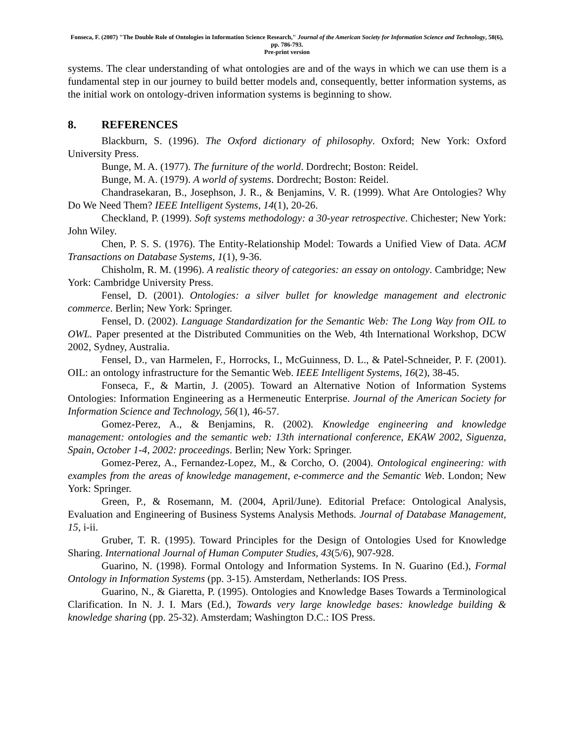Fonseca, F. (2007) "The Double Role of Ontologies in Information Science Research," Journal of the American Society for Information Science and Technology, 58(6), pp. 786-793.
Pre-print version
systems. The clear understanding of what ontologies are and of the ways in which we can use them is a fundamental step in our journey to build better models and, consequently, better information systems, as the initial work on ontology-driven information systems is beginning to show.
8. REFERENCES
Blackburn, S. (1996). The Oxford dictionary of philosophy. Oxford; New York: Oxford University Press.
Bunge, M. A. (1977). The furniture of the world. Dordrecht; Boston: Reidel.
Bunge, M. A. (1979). A world of systems. Dordrecht; Boston: Reidel.
Chandrasekaran, B., Josephson, J. R., & Benjamins, V. R. (1999). What Are Ontologies? Why Do We Need Them? IEEE Intelligent Systems, 14(1), 20-26.
Checkland, P. (1999). Soft systems methodology: a 30-year retrospective. Chichester; New York: John Wiley.
Chen, P. S. S. (1976). The Entity-Relationship Model: Towards a Unified View of Data. ACM Transactions on Database Systems, 1(1), 9-36.
Chisholm, R. M. (1996). A realistic theory of categories: an essay on ontology. Cambridge; New York: Cambridge University Press.
Fensel, D. (2001). Ontologies: a silver bullet for knowledge management and electronic commerce. Berlin; New York: Springer.
Fensel, D. (2002). Language Standardization for the Semantic Web: The Long Way from OIL to OWL. Paper presented at the Distributed Communities on the Web, 4th International Workshop, DCW 2002, Sydney, Australia.
Fensel, D., van Harmelen, F., Horrocks, I., McGuinness, D. L., & Patel-Schneider, P. F. (2001). OIL: an ontology infrastructure for the Semantic Web. IEEE Intelligent Systems, 16(2), 38-45.
Fonseca, F., & Martin, J. (2005). Toward an Alternative Notion of Information Systems Ontologies: Information Engineering as a Hermeneutic Enterprise. Journal of the American Society for Information Science and Technology, 56(1), 46-57.
Gomez-Perez, A., & Benjamins, R. (2002). Knowledge engineering and knowledge management: ontologies and the semantic web: 13th international conference, EKAW 2002, Siguenza, Spain, October 1-4, 2002: proceedings. Berlin; New York: Springer.
Gomez-Perez, A., Fernandez-Lopez, M., & Corcho, O. (2004). Ontological engineering: with examples from the areas of knowledge management, e-commerce and the Semantic Web. London; New York: Springer.
Green, P., & Rosemann, M. (2004, April/June). Editorial Preface: Ontological Analysis, Evaluation and Engineering of Business Systems Analysis Methods. Journal of Database Management, 15, i-ii.
Gruber, T. R. (1995). Toward Principles for the Design of Ontologies Used for Knowledge Sharing. International Journal of Human Computer Studies, 43(5/6), 907-928.
Guarino, N. (1998). Formal Ontology and Information Systems. In N. Guarino (Ed.), Formal Ontology in Information Systems (pp. 3-15). Amsterdam, Netherlands: IOS Press.
Guarino, N., & Giaretta, P. (1995). Ontologies and Knowledge Bases Towards a Terminological Clarification. In N. J. I. Mars (Ed.), Towards very large knowledge bases: knowledge building & knowledge sharing (pp. 25-32). Amsterdam; Washington D.C.: IOS Press.